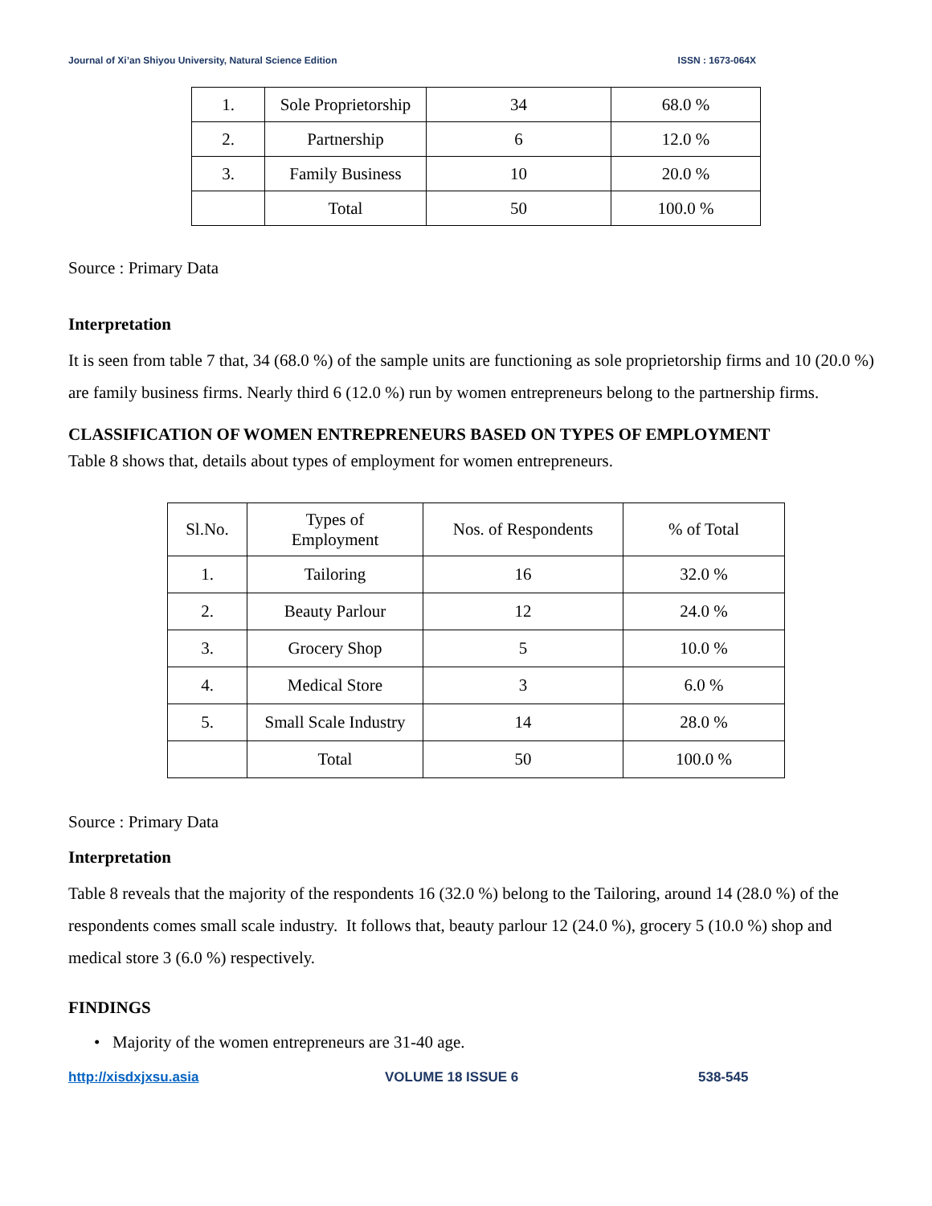Journal of Xi’an Shiyou University, Natural Science Edition ISSN : 1673-064X
| 1. | Sole Proprietorship | 34 | 68.0 % |
| 2. | Partnership | 6 | 12.0 % |
| 3. | Family Business | 10 | 20.0 % |
| | Total | 50 | 100.0 % |
Source : Primary Data
Interpretation
It is seen from table 7 that, 34 (68.0 %) of the sample units are functioning as sole proprietorship firms and 10 (20.0 %) are family business firms. Nearly third 6 (12.0 %) run by women entrepreneurs belong to the partnership firms.
CLASSIFICATION OF WOMEN ENTREPRENEURS BASED ON TYPES OF EMPLOYMENT
Table 8 shows that, details about types of employment for women entrepreneurs.
| Sl.No. | Types of Employment | Nos. of Respondents | % of Total |
| --- | --- | --- | --- |
| 1. | Tailoring | 16 | 32.0 % |
| 2. | Beauty Parlour | 12 | 24.0 % |
| 3. | Grocery Shop | 5 | 10.0 % |
| 4. | Medical Store | 3 | 6.0 % |
| 5. | Small Scale Industry | 14 | 28.0 % |
| | Total | 50 | 100.0 % |
Source : Primary Data
Interpretation
Table 8 reveals that the majority of the respondents 16 (32.0 %) belong to the Tailoring, around 14 (28.0 %) of the respondents comes small scale industry. It follows that, beauty parlour 12 (24.0 %), grocery 5 (10.0 %) shop and medical store 3 (6.0 %) respectively.
FINDINGS
• Majority of the women entrepreneurs are 31-40 age.
http://xisdxjxsu.asia VOLUME 18 ISSUE 6 538-545